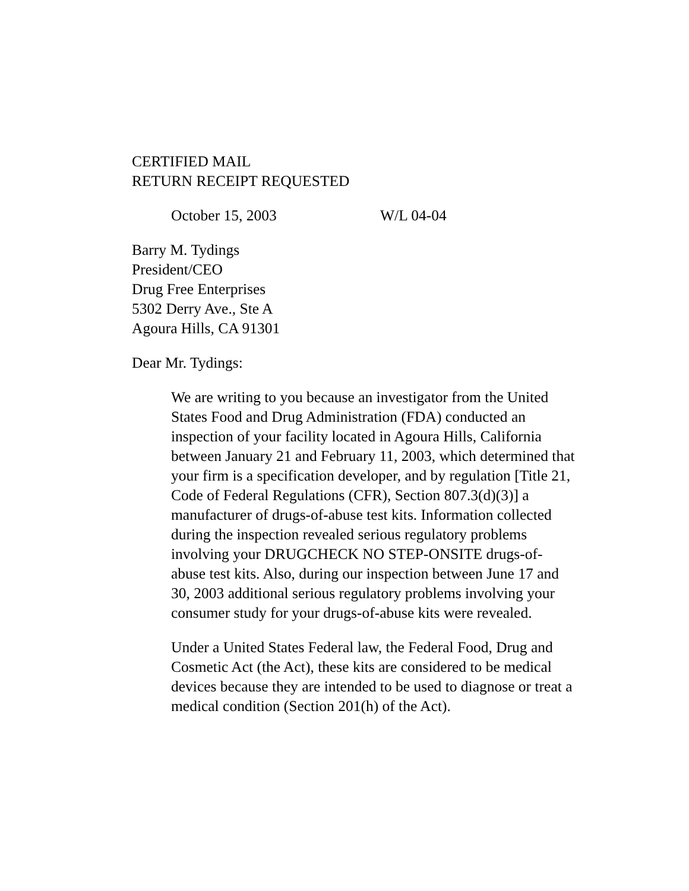CERTIFIED MAIL
RETURN RECEIPT REQUESTED
October 15, 2003 W/L 04-04
Barry M. Tydings
President/CEO
Drug Free Enterprises
5302 Derry Ave., Ste A
Agoura Hills, CA 91301
Dear Mr. Tydings:
We are writing to you because an investigator from the United States Food and Drug Administration (FDA) conducted an inspection of your facility located in Agoura Hills, California between January 21 and February 11, 2003, which determined that your firm is a specification developer, and by regulation [Title 21, Code of Federal Regulations (CFR), Section 807.3(d)(3)] a manufacturer of drugs-of-abuse test kits. Information collected during the inspection revealed serious regulatory problems involving your DRUGCHECK NO STEP-ONSITE drugs-of-abuse test kits. Also, during our inspection between June 17 and 30, 2003 additional serious regulatory problems involving your consumer study for your drugs-of-abuse kits were revealed.
Under a United States Federal law, the Federal Food, Drug and Cosmetic Act (the Act), these kits are considered to be medical devices because they are intended to be used to diagnose or treat a medical condition (Section 201(h) of the Act).